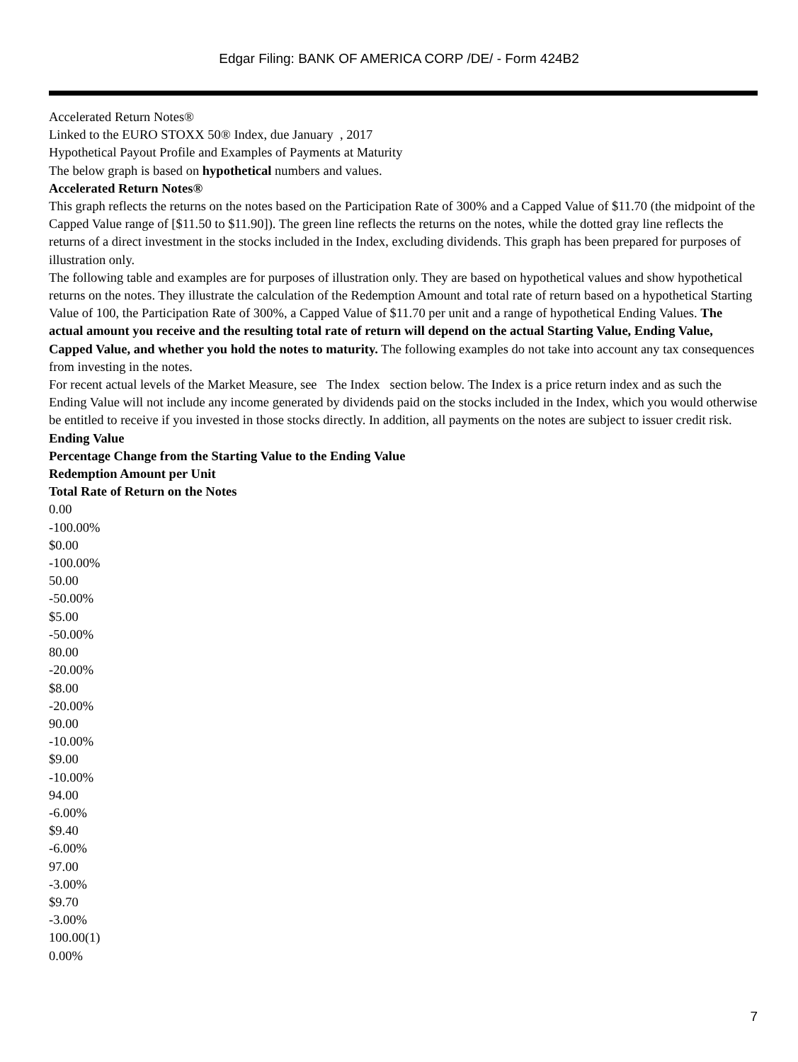Edgar Filing: BANK OF AMERICA CORP /DE/ - Form 424B2
Accelerated Return Notes®
Linked to the EURO STOXX 50® Index, due January , 2017
Hypothetical Payout Profile and Examples of Payments at Maturity
The below graph is based on hypothetical numbers and values.
Accelerated Return Notes®
This graph reflects the returns on the notes based on the Participation Rate of 300% and a Capped Value of $11.70 (the midpoint of the Capped Value range of [$11.50 to $11.90]). The green line reflects the returns on the notes, while the dotted gray line reflects the returns of a direct investment in the stocks included in the Index, excluding dividends. This graph has been prepared for purposes of illustration only.
The following table and examples are for purposes of illustration only. They are based on hypothetical values and show hypothetical returns on the notes. They illustrate the calculation of the Redemption Amount and total rate of return based on a hypothetical Starting Value of 100, the Participation Rate of 300%, a Capped Value of $11.70 per unit and a range of hypothetical Ending Values. The actual amount you receive and the resulting total rate of return will depend on the actual Starting Value, Ending Value, Capped Value, and whether you hold the notes to maturity. The following examples do not take into account any tax consequences from investing in the notes.
For recent actual levels of the Market Measure, see The Index section below. The Index is a price return index and as such the Ending Value will not include any income generated by dividends paid on the stocks included in the Index, which you would otherwise be entitled to receive if you invested in those stocks directly. In addition, all payments on the notes are subject to issuer credit risk.
Ending Value
Percentage Change from the Starting Value to the Ending Value
Redemption Amount per Unit
Total Rate of Return on the Notes
0.00
-100.00%
$0.00
-100.00%
50.00
-50.00%
$5.00
-50.00%
80.00
-20.00%
$8.00
-20.00%
90.00
-10.00%
$9.00
-10.00%
94.00
-6.00%
$9.40
-6.00%
97.00
-3.00%
$9.70
-3.00%
100.00(1)
0.00%
7